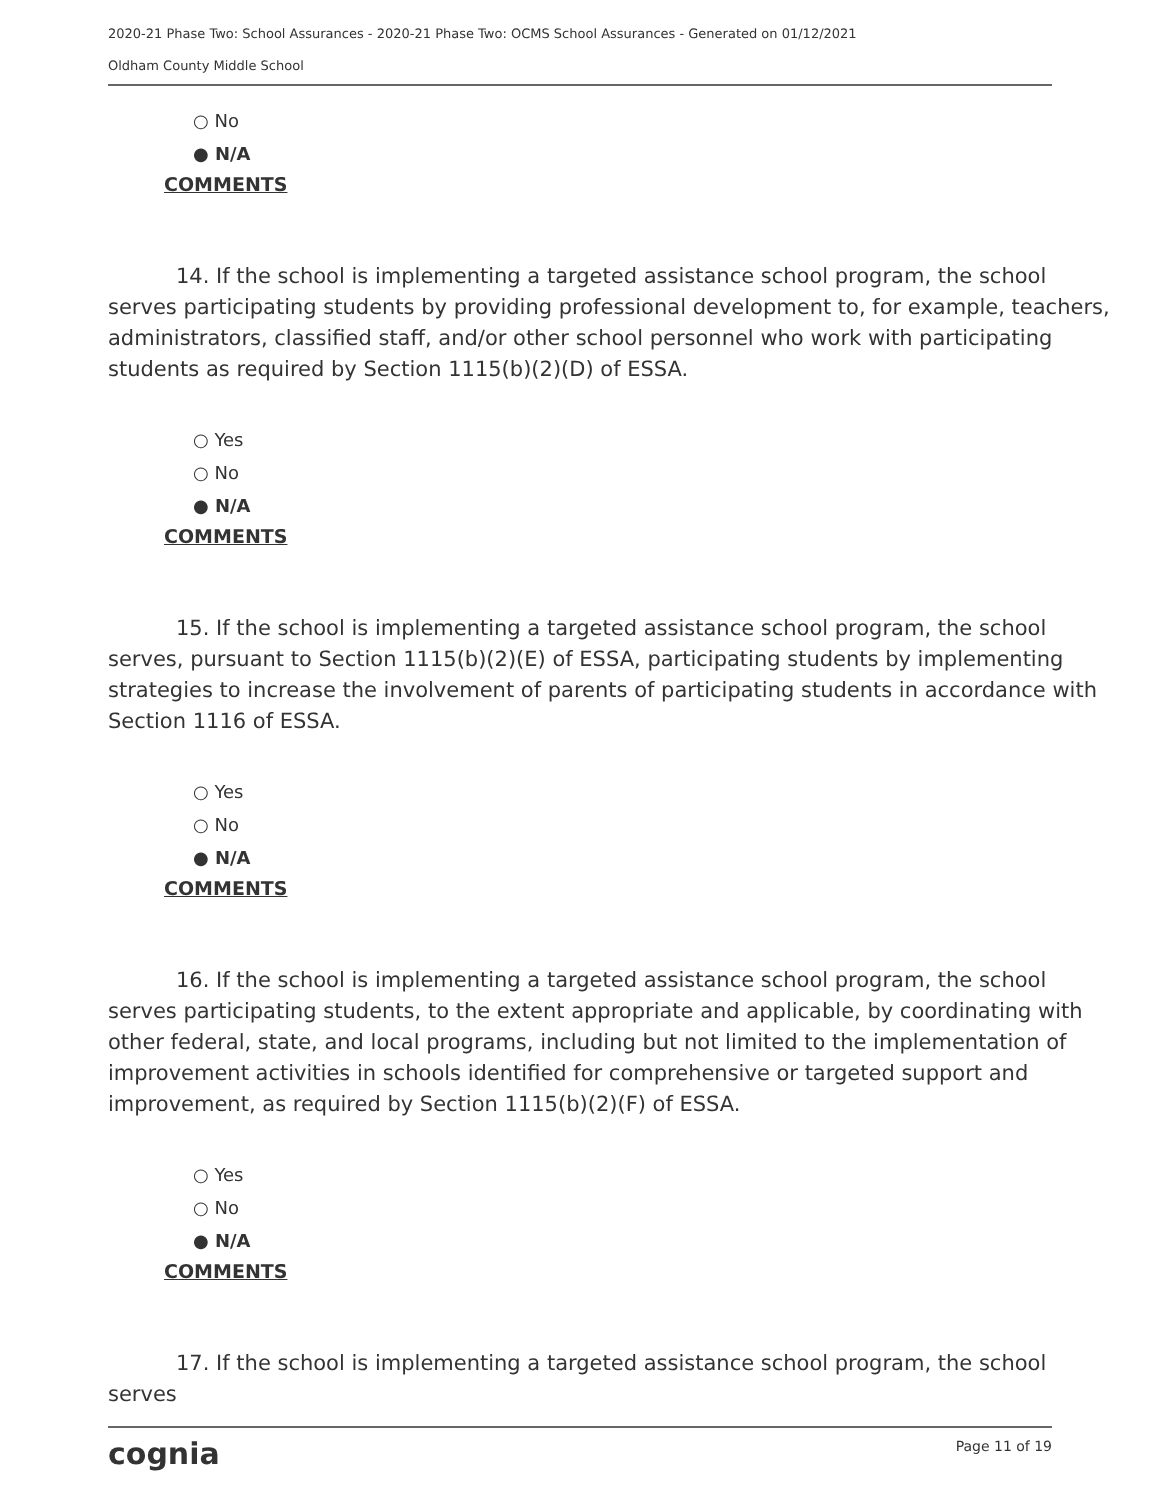2020-21 Phase Two: School Assurances - 2020-21 Phase Two: OCMS School Assurances - Generated on 01/12/2021
Oldham County Middle School
○ No
● N/A
COMMENTS
14. If the school is implementing a targeted assistance school program, the school serves participating students by providing professional development to, for example, teachers, administrators, classified staff, and/or other school personnel who work with participating students as required by Section 1115(b)(2)(D) of ESSA.
○ Yes
○ No
● N/A
COMMENTS
15. If the school is implementing a targeted assistance school program, the school serves, pursuant to Section 1115(b)(2)(E) of ESSA, participating students by implementing strategies to increase the involvement of parents of participating students in accordance with Section 1116 of ESSA.
○ Yes
○ No
● N/A
COMMENTS
16. If the school is implementing a targeted assistance school program, the school serves participating students, to the extent appropriate and applicable, by coordinating with other federal, state, and local programs, including but not limited to the implementation of improvement activities in schools identified for comprehensive or targeted support and improvement, as required by Section 1115(b)(2)(F) of ESSA.
○ Yes
○ No
● N/A
COMMENTS
17. If the school is implementing a targeted assistance school program, the school serves
cognia Page 11 of 19